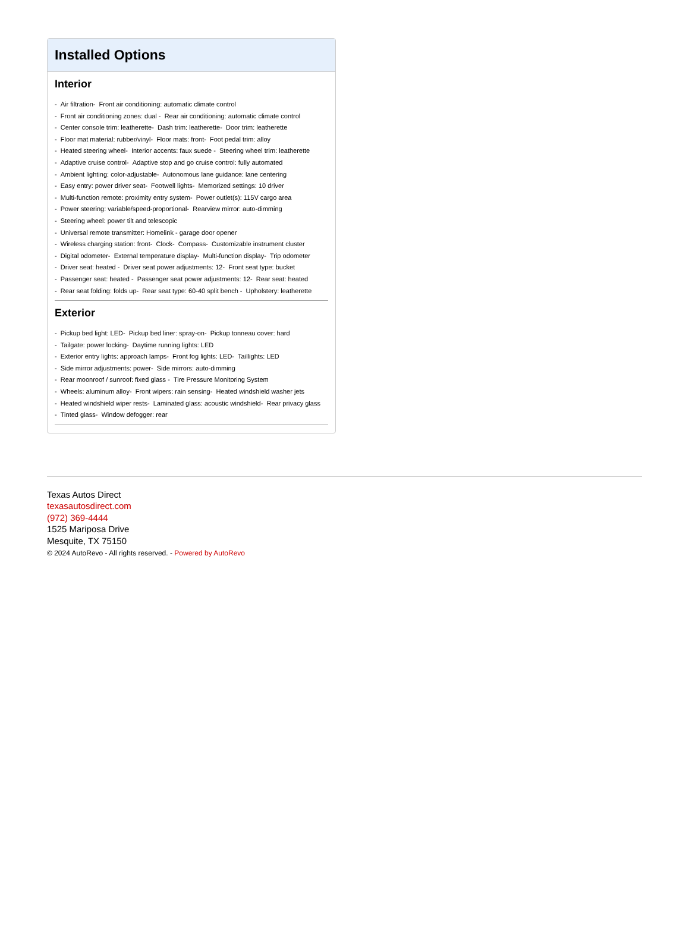Installed Options
Interior
- Air filtration- Front air conditioning: automatic climate control
- Front air conditioning zones: dual - Rear air conditioning: automatic climate control
- Center console trim: leatherette- Dash trim: leatherette- Door trim: leatherette
- Floor mat material: rubber/vinyl- Floor mats: front- Foot pedal trim: alloy
- Heated steering wheel- Interior accents: faux suede - Steering wheel trim: leatherette
- Adaptive cruise control- Adaptive stop and go cruise control: fully automated
- Ambient lighting: color-adjustable- Autonomous lane guidance: lane centering
- Easy entry: power driver seat- Footwell lights- Memorized settings: 10 driver
- Multi-function remote: proximity entry system- Power outlet(s): 115V cargo area
- Power steering: variable/speed-proportional- Rearview mirror: auto-dimming
- Steering wheel: power tilt and telescopic
- Universal remote transmitter: Homelink - garage door opener
- Wireless charging station: front- Clock- Compass- Customizable instrument cluster
- Digital odometer- External temperature display- Multi-function display- Trip odometer
- Driver seat: heated - Driver seat power adjustments: 12- Front seat type: bucket
- Passenger seat: heated - Passenger seat power adjustments: 12- Rear seat: heated
- Rear seat folding: folds up- Rear seat type: 60-40 split bench - Upholstery: leatherette
Exterior
- Pickup bed light: LED- Pickup bed liner: spray-on- Pickup tonneau cover: hard
- Tailgate: power locking- Daytime running lights: LED
- Exterior entry lights: approach lamps- Front fog lights: LED- Taillights: LED
- Side mirror adjustments: power- Side mirrors: auto-dimming
- Rear moonroof / sunroof: fixed glass - Tire Pressure Monitoring System
- Wheels: aluminum alloy- Front wipers: rain sensing- Heated windshield washer jets
- Heated windshield wiper rests- Laminated glass: acoustic windshield- Rear privacy glass
- Tinted glass- Window defogger: rear
Texas Autos Direct
texasautosdirect.com
(972) 369-4444
1525 Mariposa Drive
Mesquite, TX 75150
© 2024 AutoRevo - All rights reserved. - Powered by AutoRevo